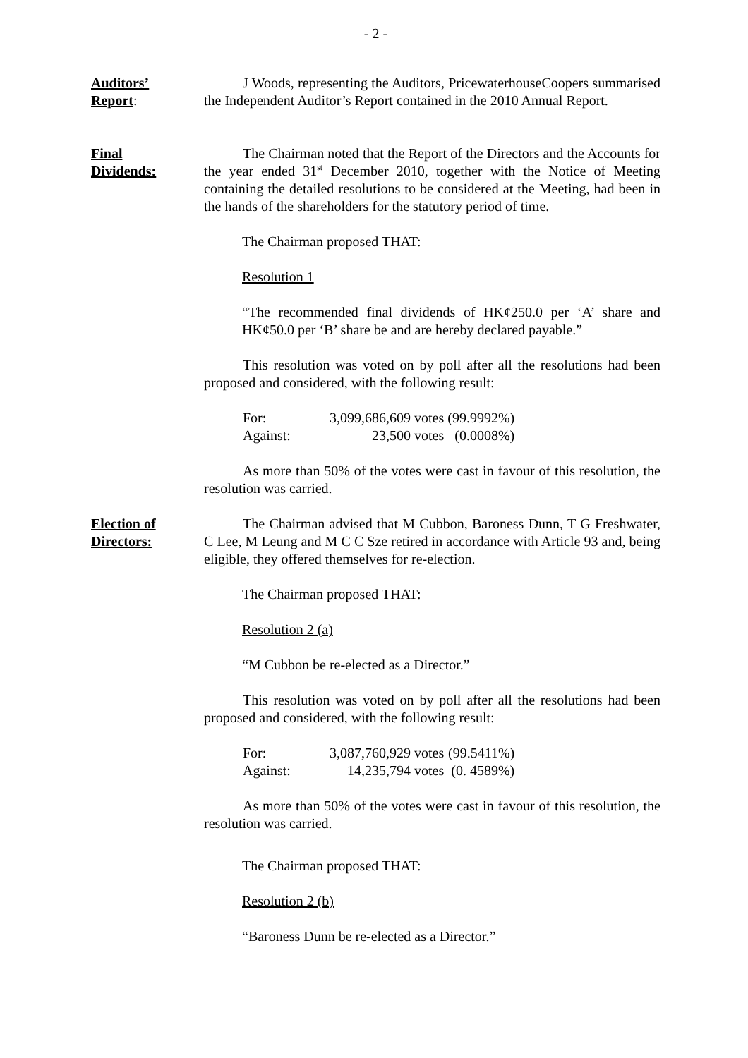- 2 -
Auditors’
Report:
J Woods, representing the Auditors, PricewaterhouseCoopers summarised the Independent Auditor’s Report contained in the 2010 Annual Report.
Final
Dividends:
The Chairman noted that the Report of the Directors and the Accounts for the year ended 31<sup>st</sup> December 2010, together with the Notice of Meeting containing the detailed resolutions to be considered at the Meeting, had been in the hands of the shareholders for the statutory period of time.
The Chairman proposed THAT:
Resolution 1
“The recommended final dividends of HK¢250.0 per ‘A’ share and HK¢50.0 per ‘B’ share be and are hereby declared payable.”
This resolution was voted on by poll after all the resolutions had been proposed and considered, with the following result:
| For: | 3,099,686,609 votes | (99.9992%) |
| Against: | 23,500 votes | (0.0008%) |
As more than 50% of the votes were cast in favour of this resolution, the resolution was carried.
Election of
Directors:
The Chairman advised that M Cubbon, Baroness Dunn, T G Freshwater, C Lee, M Leung and M C C Sze retired in accordance with Article 93 and, being eligible, they offered themselves for re-election.
The Chairman proposed THAT:
Resolution 2 (a)
“M Cubbon be re-elected as a Director.”
This resolution was voted on by poll after all the resolutions had been proposed and considered, with the following result:
| For: | 3,087,760,929 votes | (99.5411%) |
| Against: | 14,235,794 votes | (0. 4589%) |
As more than 50% of the votes were cast in favour of this resolution, the resolution was carried.
The Chairman proposed THAT:
Resolution 2 (b)
“Baroness Dunn be re-elected as a Director.”